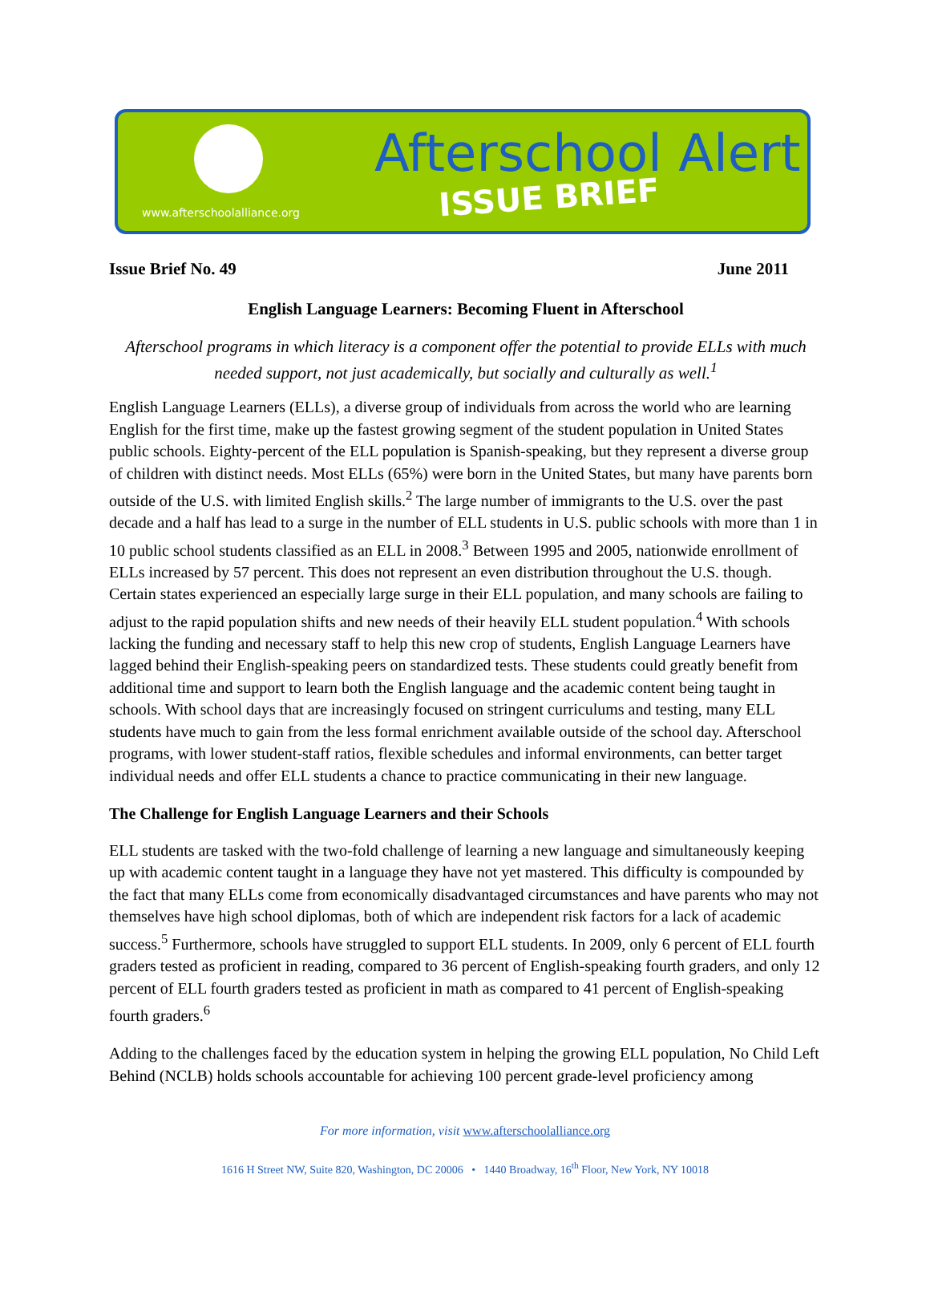www.afterschoolalliance.org
Afterschool Alert
ISSUE BRIEF
Issue Brief No. 49 June 2011
English Language Learners: Becoming Fluent in Afterschool
Afterschool programs in which literacy is a component offer the potential to provide ELLs with much needed support, not just academically, but socially and culturally as well.<sup>1</sup>
English Language Learners (ELLs), a diverse group of individuals from across the world who are learning English for the first time, make up the fastest growing segment of the student population in United States public schools. Eighty-percent of the ELL population is Spanish-speaking, but they represent a diverse group of children with distinct needs. Most ELLs (65%) were born in the United States, but many have parents born outside of the U.S. with limited English skills.<sup>2</sup> The large number of immigrants to the U.S. over the past decade and a half has lead to a surge in the number of ELL students in U.S. public schools with more than 1 in 10 public school students classified as an ELL in 2008.<sup>3</sup> Between 1995 and 2005, nationwide enrollment of ELLs increased by 57 percent. This does not represent an even distribution throughout the U.S. though. Certain states experienced an especially large surge in their ELL population, and many schools are failing to adjust to the rapid population shifts and new needs of their heavily ELL student population.<sup>4</sup> With schools lacking the funding and necessary staff to help this new crop of students, English Language Learners have lagged behind their English-speaking peers on standardized tests. These students could greatly benefit from additional time and support to learn both the English language and the academic content being taught in schools. With school days that are increasingly focused on stringent curriculums and testing, many ELL students have much to gain from the less formal enrichment available outside of the school day. Afterschool programs, with lower student-staff ratios, flexible schedules and informal environments, can better target individual needs and offer ELL students a chance to practice communicating in their new language.
The Challenge for English Language Learners and their Schools
ELL students are tasked with the two-fold challenge of learning a new language and simultaneously keeping up with academic content taught in a language they have not yet mastered. This difficulty is compounded by the fact that many ELLs come from economically disadvantaged circumstances and have parents who may not themselves have high school diplomas, both of which are independent risk factors for a lack of academic success.<sup>5</sup> Furthermore, schools have struggled to support ELL students. In 2009, only 6 percent of ELL fourth graders tested as proficient in reading, compared to 36 percent of English-speaking fourth graders, and only 12 percent of ELL fourth graders tested as proficient in math as compared to 41 percent of English-speaking fourth graders.<sup>6</sup>
Adding to the challenges faced by the education system in helping the growing ELL population, No Child Left Behind (NCLB) holds schools accountable for achieving 100 percent grade-level proficiency among
For more information, visit www.afterschoolalliance.org
1616 H Street NW, Suite 820, Washington, DC 20006 • 1440 Broadway, 16<sup>th</sup> Floor, New York, NY 10018